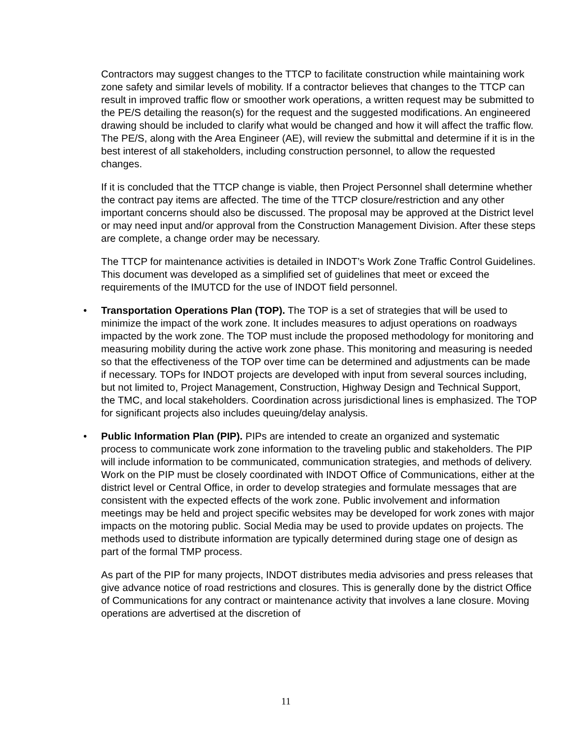Contractors may suggest changes to the TTCP to facilitate construction while maintaining work zone safety and similar levels of mobility. If a contractor believes that changes to the TTCP can result in improved traffic flow or smoother work operations, a written request may be submitted to the PE/S detailing the reason(s) for the request and the suggested modifications. An engineered drawing should be included to clarify what would be changed and how it will affect the traffic flow. The PE/S, along with the Area Engineer (AE), will review the submittal and determine if it is in the best interest of all stakeholders, including construction personnel, to allow the requested changes.
If it is concluded that the TTCP change is viable, then Project Personnel shall determine whether the contract pay items are affected. The time of the TTCP closure/restriction and any other important concerns should also be discussed. The proposal may be approved at the District level or may need input and/or approval from the Construction Management Division. After these steps are complete, a change order may be necessary.
The TTCP for maintenance activities is detailed in INDOT’s Work Zone Traffic Control Guidelines. This document was developed as a simplified set of guidelines that meet or exceed the requirements of the IMUTCD for the use of INDOT field personnel.
• Transportation Operations Plan (TOP). The TOP is a set of strategies that will be used to minimize the impact of the work zone. It includes measures to adjust operations on roadways impacted by the work zone. The TOP must include the proposed methodology for monitoring and measuring mobility during the active work zone phase. This monitoring and measuring is needed so that the effectiveness of the TOP over time can be determined and adjustments can be made if necessary. TOPs for INDOT projects are developed with input from several sources including, but not limited to, Project Management, Construction, Highway Design and Technical Support, the TMC, and local stakeholders. Coordination across jurisdictional lines is emphasized. The TOP for significant projects also includes queuing/delay analysis.
• Public Information Plan (PIP). PIPs are intended to create an organized and systematic process to communicate work zone information to the traveling public and stakeholders. The PIP will include information to be communicated, communication strategies, and methods of delivery. Work on the PIP must be closely coordinated with INDOT Office of Communications, either at the district level or Central Office, in order to develop strategies and formulate messages that are consistent with the expected effects of the work zone. Public involvement and information meetings may be held and project specific websites may be developed for work zones with major impacts on the motoring public. Social Media may be used to provide updates on projects. The methods used to distribute information are typically determined during stage one of design as part of the formal TMP process.
As part of the PIP for many projects, INDOT distributes media advisories and press releases that give advance notice of road restrictions and closures. This is generally done by the district Office of Communications for any contract or maintenance activity that involves a lane closure. Moving operations are advertised at the discretion of
11